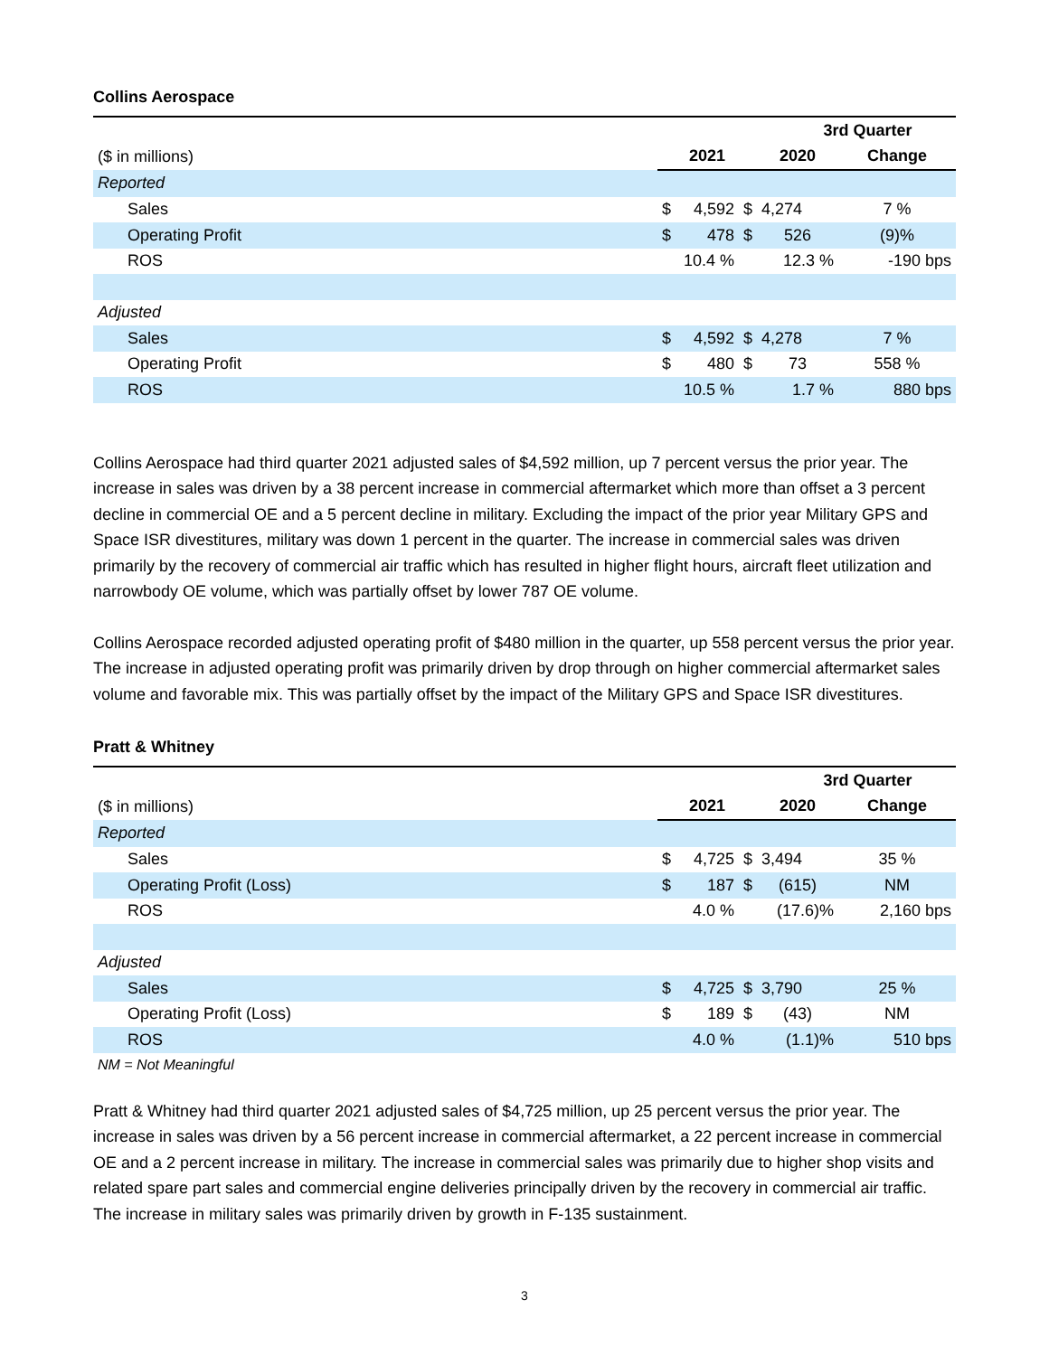Collins Aerospace
| | 3rd Quarter | | | | |
| ($ in millions) | | 2021 | | 2020 | Change |
| Reported | | | | | |
| Sales | $ | 4,592 | $ | 4,274 | 7 % |
| Operating Profit | $ | 478 | $ | 526 | (9)% |
| ROS | | 10.4 % | | 12.3 % | -190 bps |
| Adjusted | | | | | |
| Sales | $ | 4,592 | $ | 4,278 | 7 % |
| Operating Profit | $ | 480 | $ | 73 | 558 % |
| ROS | | 10.5 % | | 1.7 % | 880 bps |
Collins Aerospace had third quarter 2021 adjusted sales of $4,592 million, up 7 percent versus the prior year. The increase in sales was driven by a 38 percent increase in commercial aftermarket which more than offset a 3 percent decline in commercial OE and a 5 percent decline in military. Excluding the impact of the prior year Military GPS and Space ISR divestitures, military was down 1 percent in the quarter. The increase in commercial sales was driven primarily by the recovery of commercial air traffic which has resulted in higher flight hours, aircraft fleet utilization and narrowbody OE volume, which was partially offset by lower 787 OE volume.
Collins Aerospace recorded adjusted operating profit of $480 million in the quarter, up 558 percent versus the prior year. The increase in adjusted operating profit was primarily driven by drop through on higher commercial aftermarket sales volume and favorable mix. This was partially offset by the impact of the Military GPS and Space ISR divestitures.
Pratt & Whitney
| | 3rd Quarter | | | | |
| ($ in millions) | | 2021 | | 2020 | Change |
| Reported | | | | | |
| Sales | $ | 4,725 | $ | 3,494 | 35 % |
| Operating Profit (Loss) | $ | 187 | $ | (615) | NM |
| ROS | | 4.0 % | | (17.6)% | 2,160 bps |
| Adjusted | | | | | |
| Sales | $ | 4,725 | $ | 3,790 | 25 % |
| Operating Profit (Loss) | $ | 189 | $ | (43) | NM |
| ROS | | 4.0 % | | (1.1)% | 510 bps |
NM = Not Meaningful
Pratt & Whitney had third quarter 2021 adjusted sales of $4,725 million, up 25 percent versus the prior year. The increase in sales was driven by a 56 percent increase in commercial aftermarket, a 22 percent increase in commercial OE and a 2 percent increase in military. The increase in commercial sales was primarily due to higher shop visits and related spare part sales and commercial engine deliveries principally driven by the recovery in commercial air traffic. The increase in military sales was primarily driven by growth in F-135 sustainment.
3